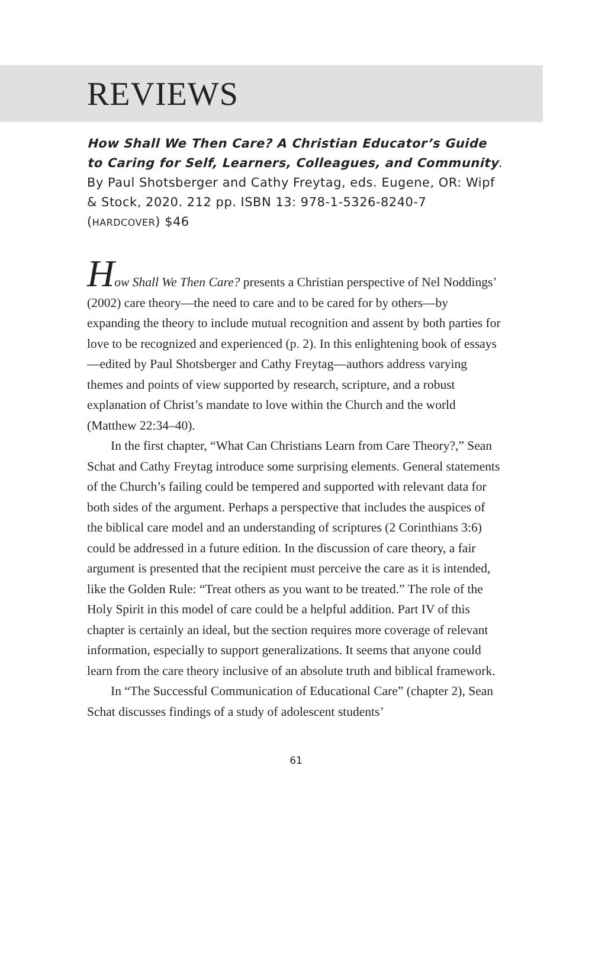REVIEWS
How Shall We Then Care? A Christian Educator’s Guide to Caring for Self, Learners, Colleagues, and Community. By Paul Shotsberger and Cathy Freytag, eds. Eugene, OR: Wipf & Stock, 2020. 212 pp. ISBN 13: 978-1-5326-8240-7 (HARDCOVER) $46
How Shall We Then Care? presents a Christian perspective of Nel Noddings’ (2002) care theory—the need to care and to be cared for by others—by expanding the theory to include mutual recognition and assent by both parties for love to be recognized and experienced (p. 2). In this enlightening book of essays—edited by Paul Shotsberger and Cathy Freytag—authors address varying themes and points of view supported by research, scripture, and a robust explanation of Christ’s mandate to love within the Church and the world (Matthew 22:34–40).
In the first chapter, “What Can Christians Learn from Care Theory?,” Sean Schat and Cathy Freytag introduce some surprising elements. General statements of the Church’s failing could be tempered and supported with relevant data for both sides of the argument. Perhaps a perspective that includes the auspices of the biblical care model and an understanding of scriptures (2 Corinthians 3:6) could be addressed in a future edition. In the discussion of care theory, a fair argument is presented that the recipient must perceive the care as it is intended, like the Golden Rule: “Treat others as you want to be treated.” The role of the Holy Spirit in this model of care could be a helpful addition. Part IV of this chapter is certainly an ideal, but the section requires more coverage of relevant information, especially to support generalizations. It seems that anyone could learn from the care theory inclusive of an absolute truth and biblical framework.
In “The Successful Communication of Educational Care” (chapter 2), Sean Schat discusses findings of a study of adolescent students’
61